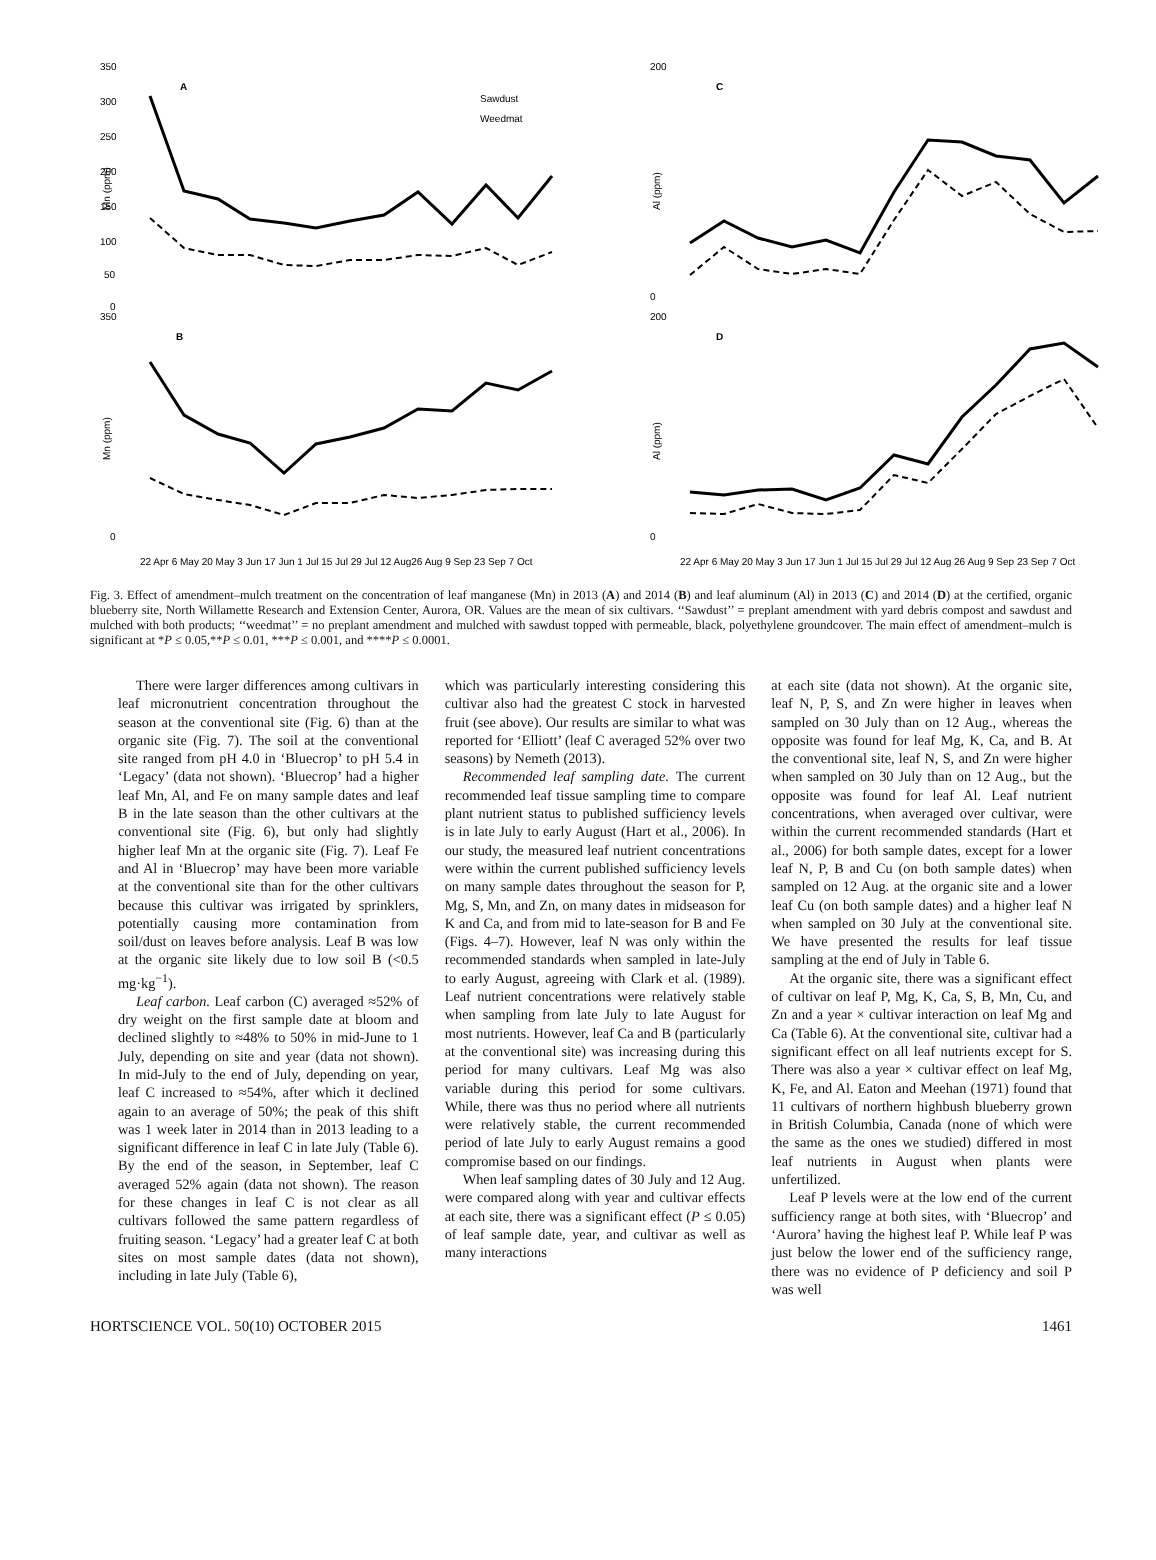350
300
250
200
150
100
50
0
A
Sawdust
Weedmat
Mn (ppm)
200
0
C
Al (ppm)
350
0
B
Mn (ppm)
22 Apr 6 May 20 May 3 Jun 17 Jun 1 Jul 15 Jul 29 Jul 12 Aug26 Aug 9 Sep 23 Sep 7 Oct
200
0
D
Al (ppm)
22 Apr 6 May 20 May 3 Jun 17 Jun 1 Jul 15 Jul 29 Jul 12 Aug 26 Aug 9 Sep 23 Sep 7 Oct
Fig. 3. Effect of amendment–mulch treatment on the concentration of leaf manganese (Mn) in 2013 (A) and 2014 (B) and leaf aluminum (Al) in 2013 (C) and 2014 (D) at the certified, organic blueberry site, North Willamette Research and Extension Center, Aurora, OR. Values are the mean of six cultivars. ‘‘Sawdust’’ = preplant amendment with yard debris compost and sawdust and mulched with both products; ‘‘weedmat’’ = no preplant amendment and mulched with sawdust topped with permeable, black, polyethylene groundcover. The main effect of amendment–mulch is significant at *P ≤ 0.05,**P ≤ 0.01, ***P ≤ 0.001, and ****P ≤ 0.0001.
There were larger differences among cultivars in leaf micronutrient concentration throughout the season at the conventional site (Fig. 6) than at the organic site (Fig. 7). The soil at the conventional site ranged from pH 4.0 in ‘Bluecrop’ to pH 5.4 in ‘Legacy’ (data not shown). ‘Bluecrop’ had a higher leaf Mn, Al, and Fe on many sample dates and leaf B in the late season than the other cultivars at the conventional site (Fig. 6), but only had slightly higher leaf Mn at the organic site (Fig. 7). Leaf Fe and Al in ‘Bluecrop’ may have been more variable at the conventional site than for the other cultivars because this cultivar was irrigated by sprinklers, potentially causing more contamination from soil/dust on leaves before analysis. Leaf B was low at the organic site likely due to low soil B (<0.5 mg·kg<sup>−1</sup>).
Leaf carbon. Leaf carbon (C) averaged ≈52% of dry weight on the first sample date at bloom and declined slightly to ≈48% to 50% in mid-June to 1 July, depending on site and year (data not shown). In mid-July to the end of July, depending on year, leaf C increased to ≈54%, after which it declined again to an average of 50%; the peak of this shift was 1 week later in 2014 than in 2013 leading to a significant difference in leaf C in late July (Table 6). By the end of the season, in September, leaf C averaged 52% again (data not shown). The reason for these changes in leaf C is not clear as all cultivars followed the same pattern regardless of fruiting season. ‘Legacy’ had a greater leaf C at both sites on most sample dates (data not shown), including in late July (Table 6),
which was particularly interesting considering this cultivar also had the greatest C stock in harvested fruit (see above). Our results are similar to what was reported for ‘Elliott’ (leaf C averaged 52% over two seasons) by Nemeth (2013).
Recommended leaf sampling date. The current recommended leaf tissue sampling time to compare plant nutrient status to published sufficiency levels is in late July to early August (Hart et al., 2006). In our study, the measured leaf nutrient concentrations were within the current published sufficiency levels on many sample dates throughout the season for P, Mg, S, Mn, and Zn, on many dates in midseason for K and Ca, and from mid to late-season for B and Fe (Figs. 4–7). However, leaf N was only within the recommended standards when sampled in late-July to early August, agreeing with Clark et al. (1989). Leaf nutrient concentrations were relatively stable when sampling from late July to late August for most nutrients. However, leaf Ca and B (particularly at the conventional site) was increasing during this period for many cultivars. Leaf Mg was also variable during this period for some cultivars. While, there was thus no period where all nutrients were relatively stable, the current recommended period of late July to early August remains a good compromise based on our findings.
When leaf sampling dates of 30 July and 12 Aug. were compared along with year and cultivar effects at each site, there was a significant effect (P ≤ 0.05) of leaf sample date, year, and cultivar as well as many interactions
at each site (data not shown). At the organic site, leaf N, P, S, and Zn were higher in leaves when sampled on 30 July than on 12 Aug., whereas the opposite was found for leaf Mg, K, Ca, and B. At the conventional site, leaf N, S, and Zn were higher when sampled on 30 July than on 12 Aug., but the opposite was found for leaf Al. Leaf nutrient concentrations, when averaged over cultivar, were within the current recommended standards (Hart et al., 2006) for both sample dates, except for a lower leaf N, P, B and Cu (on both sample dates) when sampled on 12 Aug. at the organic site and a lower leaf Cu (on both sample dates) and a higher leaf N when sampled on 30 July at the conventional site. We have presented the results for leaf tissue sampling at the end of July in Table 6.
At the organic site, there was a significant effect of cultivar on leaf P, Mg, K, Ca, S, B, Mn, Cu, and Zn and a year × cultivar interaction on leaf Mg and Ca (Table 6). At the conventional site, cultivar had a significant effect on all leaf nutrients except for S. There was also a year × cultivar effect on leaf Mg, K, Fe, and Al. Eaton and Meehan (1971) found that 11 cultivars of northern highbush blueberry grown in British Columbia, Canada (none of which were the same as the ones we studied) differed in most leaf nutrients in August when plants were unfertilized.
Leaf P levels were at the low end of the current sufficiency range at both sites, with ‘Bluecrop’ and ‘Aurora’ having the highest leaf P. While leaf P was just below the lower end of the sufficiency range, there was no evidence of P deficiency and soil P was well
HORTSCIENCE VOL. 50(10) OCTOBER 2015 1461